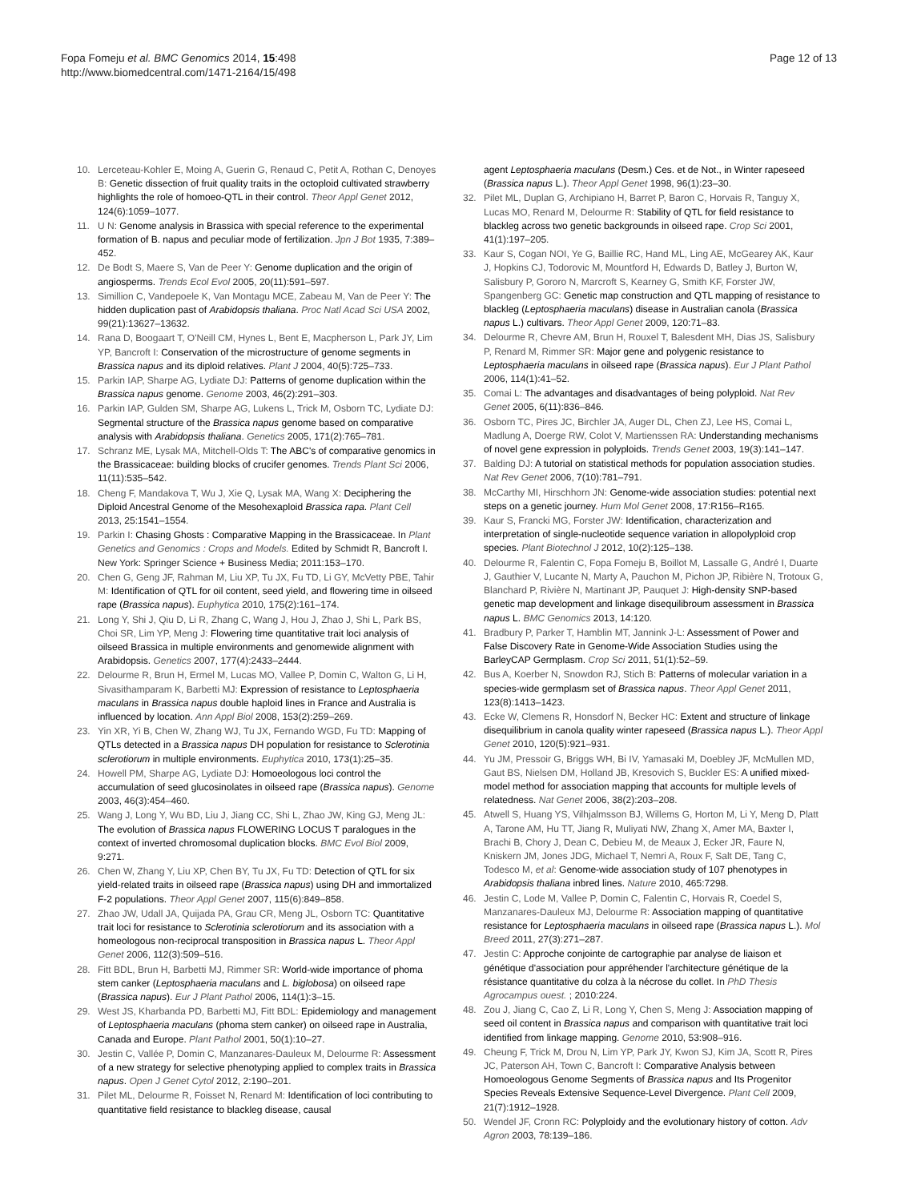Fopa Fomeju et al. BMC Genomics 2014, 15:498
http://www.biomedcentral.com/1471-2164/15/498
Page 12 of 13
10. Lerceteau-Kohler E, Moing A, Guerin G, Renaud C, Petit A, Rothan C, Denoyes B: Genetic dissection of fruit quality traits in the octoploid cultivated strawberry highlights the role of homoeo-QTL in their control. Theor Appl Genet 2012, 124(6):1059–1077.
11. U N: Genome analysis in Brassica with special reference to the experimental formation of B. napus and peculiar mode of fertilization. Jpn J Bot 1935, 7:389–452.
12. De Bodt S, Maere S, Van de Peer Y: Genome duplication and the origin of angiosperms. Trends Ecol Evol 2005, 20(11):591–597.
13. Simillion C, Vandepoele K, Van Montagu MCE, Zabeau M, Van de Peer Y: The hidden duplication past of Arabidopsis thaliana. Proc Natl Acad Sci USA 2002, 99(21):13627–13632.
14. Rana D, Boogaart T, O'Neill CM, Hynes L, Bent E, Macpherson L, Park JY, Lim YP, Bancroft I: Conservation of the microstructure of genome segments in Brassica napus and its diploid relatives. Plant J 2004, 40(5):725–733.
15. Parkin IAP, Sharpe AG, Lydiate DJ: Patterns of genome duplication within the Brassica napus genome. Genome 2003, 46(2):291–303.
16. Parkin IAP, Gulden SM, Sharpe AG, Lukens L, Trick M, Osborn TC, Lydiate DJ: Segmental structure of the Brassica napus genome based on comparative analysis with Arabidopsis thaliana. Genetics 2005, 171(2):765–781.
17. Schranz ME, Lysak MA, Mitchell-Olds T: The ABC's of comparative genomics in the Brassicaceae: building blocks of crucifer genomes. Trends Plant Sci 2006, 11(11):535–542.
18. Cheng F, Mandakova T, Wu J, Xie Q, Lysak MA, Wang X: Deciphering the Diploid Ancestral Genome of the Mesohexaploid Brassica rapa. Plant Cell 2013, 25:1541–1554.
19. Parkin I: Chasing Ghosts : Comparative Mapping in the Brassicaceae. In Plant Genetics and Genomics : Crops and Models. Edited by Schmidt R, Bancroft I. New York: Springer Science + Business Media; 2011:153–170.
20. Chen G, Geng JF, Rahman M, Liu XP, Tu JX, Fu TD, Li GY, McVetty PBE, Tahir M: Identification of QTL for oil content, seed yield, and flowering time in oilseed rape (Brassica napus). Euphytica 2010, 175(2):161–174.
21. Long Y, Shi J, Qiu D, Li R, Zhang C, Wang J, Hou J, Zhao J, Shi L, Park BS, Choi SR, Lim YP, Meng J: Flowering time quantitative trait loci analysis of oilseed Brassica in multiple environments and genomewide alignment with Arabidopsis. Genetics 2007, 177(4):2433–2444.
22. Delourme R, Brun H, Ermel M, Lucas MO, Vallee P, Domin C, Walton G, Li H, Sivasithamparam K, Barbetti MJ: Expression of resistance to Leptosphaeria maculans in Brassica napus double haploid lines in France and Australia is influenced by location. Ann Appl Biol 2008, 153(2):259–269.
23. Yin XR, Yi B, Chen W, Zhang WJ, Tu JX, Fernando WGD, Fu TD: Mapping of QTLs detected in a Brassica napus DH population for resistance to Sclerotinia sclerotiorum in multiple environments. Euphytica 2010, 173(1):25–35.
24. Howell PM, Sharpe AG, Lydiate DJ: Homoeologous loci control the accumulation of seed glucosinolates in oilseed rape (Brassica napus). Genome 2003, 46(3):454–460.
25. Wang J, Long Y, Wu BD, Liu J, Jiang CC, Shi L, Zhao JW, King GJ, Meng JL: The evolution of Brassica napus FLOWERING LOCUS T paralogues in the context of inverted chromosomal duplication blocks. BMC Evol Biol 2009, 9:271.
26. Chen W, Zhang Y, Liu XP, Chen BY, Tu JX, Fu TD: Detection of QTL for six yield-related traits in oilseed rape (Brassica napus) using DH and immortalized F-2 populations. Theor Appl Genet 2007, 115(6):849–858.
27. Zhao JW, Udall JA, Quijada PA, Grau CR, Meng JL, Osborn TC: Quantitative trait loci for resistance to Sclerotinia sclerotiorum and its association with a homeologous non-reciprocal transposition in Brassica napus L. Theor Appl Genet 2006, 112(3):509–516.
28. Fitt BDL, Brun H, Barbetti MJ, Rimmer SR: World-wide importance of phoma stem canker (Leptosphaeria maculans and L. biglobosa) on oilseed rape (Brassica napus). Eur J Plant Pathol 2006, 114(1):3–15.
29. West JS, Kharbanda PD, Barbetti MJ, Fitt BDL: Epidemiology and management of Leptosphaeria maculans (phoma stem canker) on oilseed rape in Australia, Canada and Europe. Plant Pathol 2001, 50(1):10–27.
30. Jestin C, Vallée P, Domin C, Manzanares-Dauleux M, Delourme R: Assessment of a new strategy for selective phenotyping applied to complex traits in Brassica napus. Open J Genet Cytol 2012, 2:190–201.
31. Pilet ML, Delourme R, Foisset N, Renard M: Identification of loci contributing to quantitative field resistance to blackleg disease, causal
agent Leptosphaeria maculans (Desm.) Ces. et de Not., in Winter rapeseed (Brassica napus L.). Theor Appl Genet 1998, 96(1):23–30.
32. Pilet ML, Duplan G, Archipiano H, Barret P, Baron C, Horvais R, Tanguy X, Lucas MO, Renard M, Delourme R: Stability of QTL for field resistance to blackleg across two genetic backgrounds in oilseed rape. Crop Sci 2001, 41(1):197–205.
33. Kaur S, Cogan NOI, Ye G, Baillie RC, Hand ML, Ling AE, McGearey AK, Kaur J, Hopkins CJ, Todorovic M, Mountford H, Edwards D, Batley J, Burton W, Salisbury P, Gororo N, Marcroft S, Kearney G, Smith KF, Forster JW, Spangenberg GC: Genetic map construction and QTL mapping of resistance to blackleg (Leptosphaeria maculans) disease in Australian canola (Brassica napus L.) cultivars. Theor Appl Genet 2009, 120:71–83.
34. Delourme R, Chevre AM, Brun H, Rouxel T, Balesdent MH, Dias JS, Salisbury P, Renard M, Rimmer SR: Major gene and polygenic resistance to Leptosphaeria maculans in oilseed rape (Brassica napus). Eur J Plant Pathol 2006, 114(1):41–52.
35. Comai L: The advantages and disadvantages of being polyploid. Nat Rev Genet 2005, 6(11):836–846.
36. Osborn TC, Pires JC, Birchler JA, Auger DL, Chen ZJ, Lee HS, Comai L, Madlung A, Doerge RW, Colot V, Martienssen RA: Understanding mechanisms of novel gene expression in polyploids. Trends Genet 2003, 19(3):141–147.
37. Balding DJ: A tutorial on statistical methods for population association studies. Nat Rev Genet 2006, 7(10):781–791.
38. McCarthy MI, Hirschhorn JN: Genome-wide association studies: potential next steps on a genetic journey. Hum Mol Genet 2008, 17:R156–R165.
39. Kaur S, Francki MG, Forster JW: Identification, characterization and interpretation of single-nucleotide sequence variation in allopolyploid crop species. Plant Biotechnol J 2012, 10(2):125–138.
40. Delourme R, Falentin C, Fopa Fomeju B, Boillot M, Lassalle G, André I, Duarte J, Gauthier V, Lucante N, Marty A, Pauchon M, Pichon JP, Ribière N, Trotoux G, Blanchard P, Rivière N, Martinant JP, Pauquet J: High-density SNP-based genetic map development and linkage disequilibroum assessment in Brassica napus L. BMC Genomics 2013, 14:120.
41. Bradbury P, Parker T, Hamblin MT, Jannink J-L: Assessment of Power and False Discovery Rate in Genome-Wide Association Studies using the BarleyCAP Germplasm. Crop Sci 2011, 51(1):52–59.
42. Bus A, Koerber N, Snowdon RJ, Stich B: Patterns of molecular variation in a species-wide germplasm set of Brassica napus. Theor Appl Genet 2011, 123(8):1413–1423.
43. Ecke W, Clemens R, Honsdorf N, Becker HC: Extent and structure of linkage disequilibrium in canola quality winter rapeseed (Brassica napus L.). Theor Appl Genet 2010, 120(5):921–931.
44. Yu JM, Pressoir G, Briggs WH, Bi IV, Yamasaki M, Doebley JF, McMullen MD, Gaut BS, Nielsen DM, Holland JB, Kresovich S, Buckler ES: A unified mixed-model method for association mapping that accounts for multiple levels of relatedness. Nat Genet 2006, 38(2):203–208.
45. Atwell S, Huang YS, Vilhjalmsson BJ, Willems G, Horton M, Li Y, Meng D, Platt A, Tarone AM, Hu TT, Jiang R, Muliyati NW, Zhang X, Amer MA, Baxter I, Brachi B, Chory J, Dean C, Debieu M, de Meaux J, Ecker JR, Faure N, Kniskern JM, Jones JDG, Michael T, Nemri A, Roux F, Salt DE, Tang C, Todesco M, et al: Genome-wide association study of 107 phenotypes in Arabidopsis thaliana inbred lines. Nature 2010, 465:7298.
46. Jestin C, Lode M, Vallee P, Domin C, Falentin C, Horvais R, Coedel S, Manzanares-Dauleux MJ, Delourme R: Association mapping of quantitative resistance for Leptosphaeria maculans in oilseed rape (Brassica napus L.). Mol Breed 2011, 27(3):271–287.
47. Jestin C: Approche conjointe de cartographie par analyse de liaison et génétique d'association pour appréhender l'architecture génétique de la résistance quantitative du colza à la nécrose du collet. In PhD Thesis Agrocampus ouest. ; 2010:224.
48. Zou J, Jiang C, Cao Z, Li R, Long Y, Chen S, Meng J: Association mapping of seed oil content in Brassica napus and comparison with quantitative trait loci identified from linkage mapping. Genome 2010, 53:908–916.
49. Cheung F, Trick M, Drou N, Lim YP, Park JY, Kwon SJ, Kim JA, Scott R, Pires JC, Paterson AH, Town C, Bancroft I: Comparative Analysis between Homoeologous Genome Segments of Brassica napus and Its Progenitor Species Reveals Extensive Sequence-Level Divergence. Plant Cell 2009, 21(7):1912–1928.
50. Wendel JF, Cronn RC: Polyploidy and the evolutionary history of cotton. Adv Agron 2003, 78:139–186.